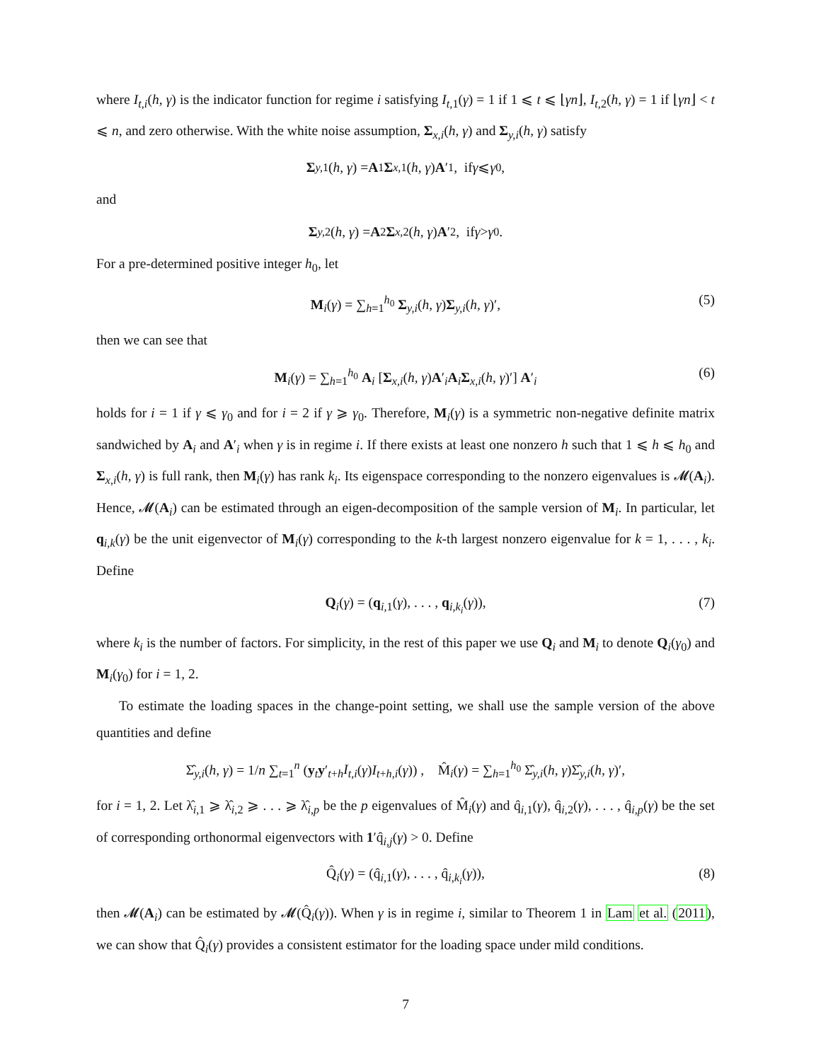where I<sub>t,i</sub>(h, γ) is the indicator function for regime i satisfying I<sub>t,</sub><sub>1</sub>(γ) = 1 if 1 ⩽ t ⩽ ⌊γn⌋, I<sub>t,</sub><sub>2</sub>(h, γ) = 1 if ⌊γn⌋ < t ⩽ n, and zero otherwise. With the white noise assumption, Σ<sub>x,i</sub>(h, γ) and Σ<sub>y,i</sub>(h, γ) satisfy
Σ<sub>y, 1</sub>(h, γ) = A<sub>1</sub> Σ<sub>x, 1</sub>(h, γ) A ′<sub>1</sub>, if γ ⩽ γ<sub>0</sub>,
and
Σ<sub>y, 2</sub>(h, γ) = A<sub>2</sub> Σ<sub>x, 2</sub>(h, γ) A ′<sub>2</sub>, if γ > γ<sub>0</sub>.
For a pre-determined positive integer h<sub>0</sub>, let
M<sub>i</sub>(γ) = ∑<sub>h=1</sub><sup>h<sub>0</sub></sup> Σ<sub>y,i</sub>(h, γ)Σ<sub>y,i</sub>(h, γ)′, (5)
then we can see that
M<sub>i</sub>(γ) = ∑<sub>h=1</sub><sup>h<sub>0</sub></sup> A<sub>i</sub> [Σ<sub>x,i</sub>(h, γ)A′<sub>i</sub>A<sub>i</sub>Σ<sub>x,i</sub>(h, γ)′] A′<sub>i</sub> (6)
holds for i = 1 if γ ⩽ γ<sub>0</sub> and for i = 2 if γ ⩾ γ<sub>0</sub>. Therefore, M<sub>i</sub>(γ) is a symmetric non-negative definite matrix sandwiched by A<sub>i</sub> and A′<sub>i</sub> when γ is in regime i. If there exists at least one nonzero h such that 1 ⩽ h ⩽ h<sub>0</sub> and Σ<sub>x,i</sub>(h, γ) is full rank, then M<sub>i</sub>(γ) has rank k<sub>i</sub>. Its eigenspace corresponding to the nonzero eigenvalues is 𝓜(A<sub>i</sub>). Hence, 𝓜(A<sub>i</sub>) can be estimated through an eigen-decomposition of the sample version of M<sub>i</sub>. In particular, let q<sub>i,k</sub>(γ) be the unit eigenvector of M<sub>i</sub>(γ) corresponding to the k-th largest nonzero eigenvalue for k = 1, . . . , k<sub>i</sub>. Define
Q<sub>i</sub>(γ) = (q<sub>i, 1</sub>(γ), . . . , q<sub>i,k<sub>i</sub></sub>(γ)), (7)
where k<sub>i</sub> is the number of factors. For simplicity, in the rest of this paper we use Q<sub>i</sub> and M<sub>i</sub> to denote Q<sub>i</sub>(γ<sub>0</sub>) and M<sub>i</sub>(γ<sub>0</sub>) for i = 1, 2.
To estimate the loading spaces in the change-point setting, we shall use the sample version of the above quantities and define
Σ̂<sub>y,i</sub>(h, γ) = 1/n ∑<sub>t=1</sub><sup>n</sup> (y<sub>t</sub>y′<sub>t+h</sub>I<sub>t,i</sub>(γ)I<sub>t+h,i</sub>(γ)) , M̂<sub>i</sub>(γ) = ∑<sub>h=1</sub><sup>h<sub>0</sub></sup> Σ̂<sub>y,i</sub>(h, γ)Σ̂<sub>y,i</sub>(h, γ)′,
for i = 1, 2. Let λ̂<sub>i, 1</sub> ⩾ λ̂<sub>i, 2</sub> ⩾ . . . ⩾ λ̂<sub>i,p</sub> be the p eigenvalues of M̂<sub>i</sub>(γ) and q̂<sub>i, 1</sub>(γ), q̂<sub>i, 2</sub>(γ), . . . , q̂<sub>i,p</sub>(γ) be the set of corresponding orthonormal eigenvectors with 1′q̂<sub>i,j</sub>(γ) > 0. Define
Q̂<sub>i</sub>(γ) = (q̂<sub>i, 1</sub>(γ), . . . , q̂<sub>i,k<sub>i</sub></sub>(γ)), (8)
then 𝓜(A<sub>i</sub>) can be estimated by 𝓜(Q̂<sub>i</sub>(γ)). When γ is in regime i, similar to Theorem 1 in Lam et al. (2011), we can show that Q̂<sub>i</sub>(γ) provides a consistent estimator for the loading space under mild conditions.
7